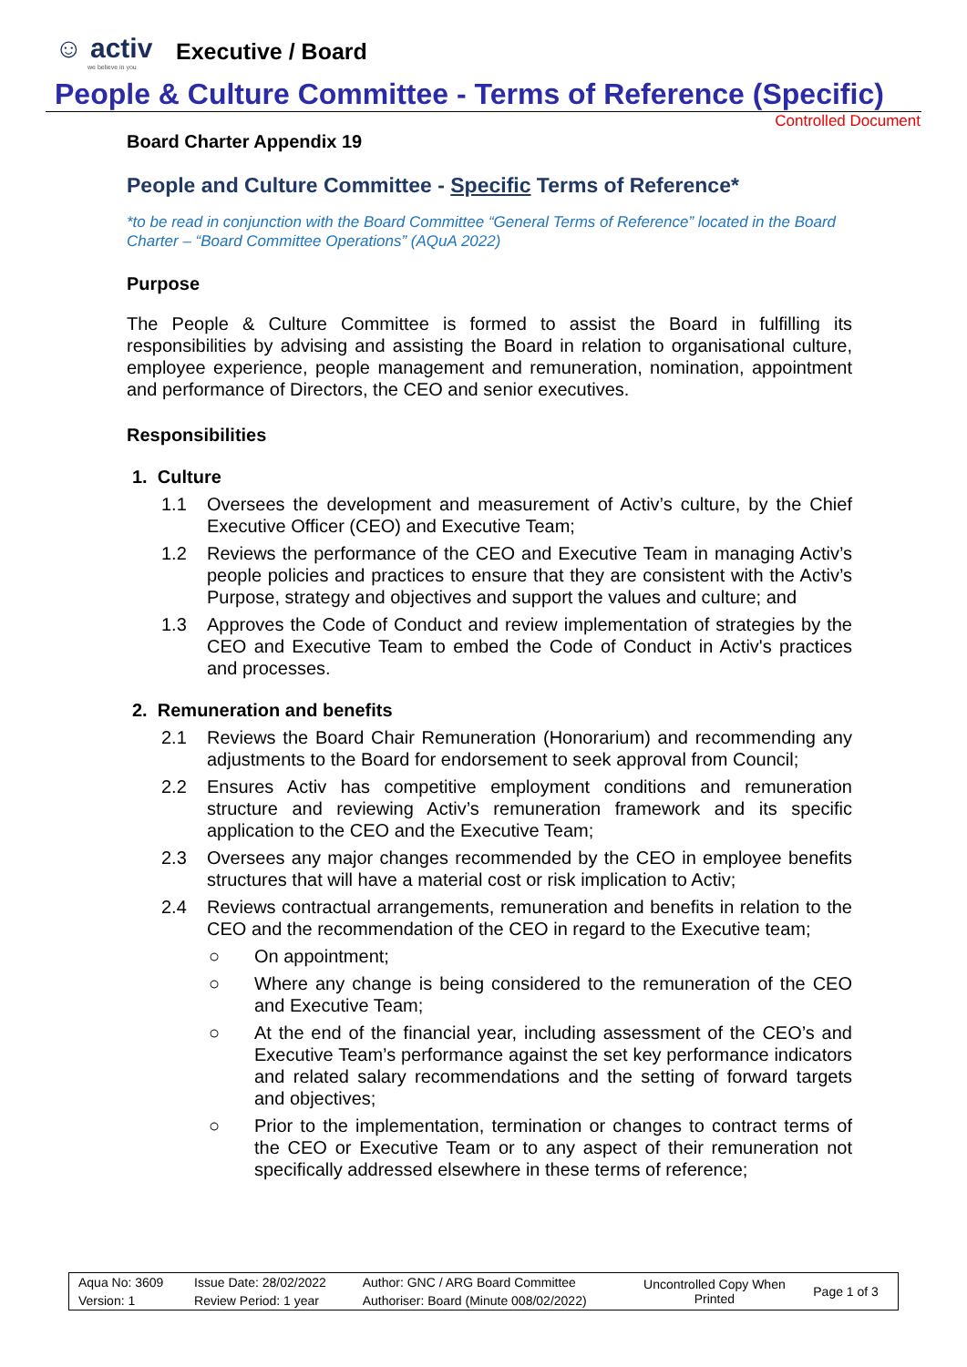☺ activ
we believe in you
Executive / Board
People & Culture Committee - Terms of Reference (Specific)
Controlled Document
Board Charter Appendix 19
People and Culture Committee - Specific Terms of Reference*
*to be read in conjunction with the Board Committee “General Terms of Reference” located in the Board Charter – “Board Committee Operations” (AQuA 2022)
Purpose
The People & Culture Committee is formed to assist the Board in fulfilling its responsibilities by advising and assisting the Board in relation to organisational culture, employee experience, people management and remuneration, nomination, appointment and performance of Directors, the CEO and senior executives.
Responsibilities
1. Culture
1.1 Oversees the development and measurement of Activ’s culture, by the Chief Executive Officer (CEO) and Executive Team;
1.2 Reviews the performance of the CEO and Executive Team in managing Activ’s people policies and practices to ensure that they are consistent with the Activ’s Purpose, strategy and objectives and support the values and culture; and
1.3 Approves the Code of Conduct and review implementation of strategies by the CEO and Executive Team to embed the Code of Conduct in Activ's practices and processes.
2. Remuneration and benefits
2.1 Reviews the Board Chair Remuneration (Honorarium) and recommending any adjustments to the Board for endorsement to seek approval from Council;
2.2 Ensures Activ has competitive employment conditions and remuneration structure and reviewing Activ’s remuneration framework and its specific application to the CEO and the Executive Team;
2.3 Oversees any major changes recommended by the CEO in employee benefits structures that will have a material cost or risk implication to Activ;
2.4 Reviews contractual arrangements, remuneration and benefits in relation to the CEO and the recommendation of the CEO in regard to the Executive team;
○ On appointment;
○ Where any change is being considered to the remuneration of the CEO and Executive Team;
○ At the end of the financial year, including assessment of the CEO’s and Executive Team’s performance against the set key performance indicators and related salary recommendations and the setting of forward targets and objectives;
○ Prior to the implementation, termination or changes to contract terms of the CEO or Executive Team or to any aspect of their remuneration not specifically addressed elsewhere in these terms of reference;
| Aqua No: 3609 | Issue Date: 28/02/2022 | Author: GNC / ARG Board Committee | Uncontrolled Copy When Printed | Page 1 of 3 |
| Version: 1 | Review Period: 1 year | Authoriser: Board (Minute 008/02/2022) | | |